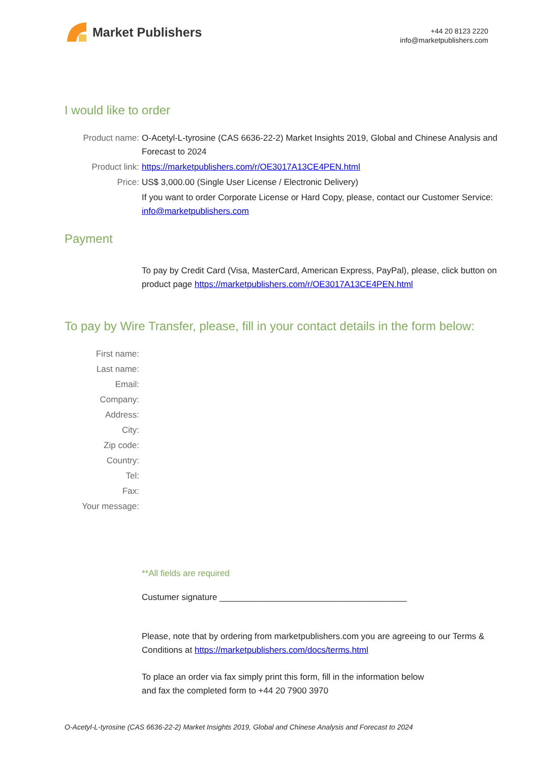Market Publishers
+44 20 8123 2220
info@marketpublishers.com
I would like to order
Product name: O-Acetyl-L-tyrosine (CAS 6636-22-2) Market Insights 2019, Global and Chinese Analysis and Forecast to 2024
Product link: https://marketpublishers.com/r/OE3017A13CE4PEN.html
Price: US$ 3,000.00 (Single User License / Electronic Delivery)
If you want to order Corporate License or Hard Copy, please, contact our Customer Service:
info@marketpublishers.com
Payment
To pay by Credit Card (Visa, MasterCard, American Express, PayPal), please, click button on product page https://marketpublishers.com/r/OE3017A13CE4PEN.html
To pay by Wire Transfer, please, fill in your contact details in the form below:
First name:
Last name:
Email:
Company:
Address:
City:
Zip code:
Country:
Tel:
Fax:
Your message:
**All fields are required
Custumer signature _______________________________________
Please, note that by ordering from marketpublishers.com you are agreeing to our Terms & Conditions at https://marketpublishers.com/docs/terms.html
To place an order via fax simply print this form, fill in the information below
and fax the completed form to +44 20 7900 3970
O-Acetyl-L-tyrosine (CAS 6636-22-2) Market Insights 2019, Global and Chinese Analysis and Forecast to 2024